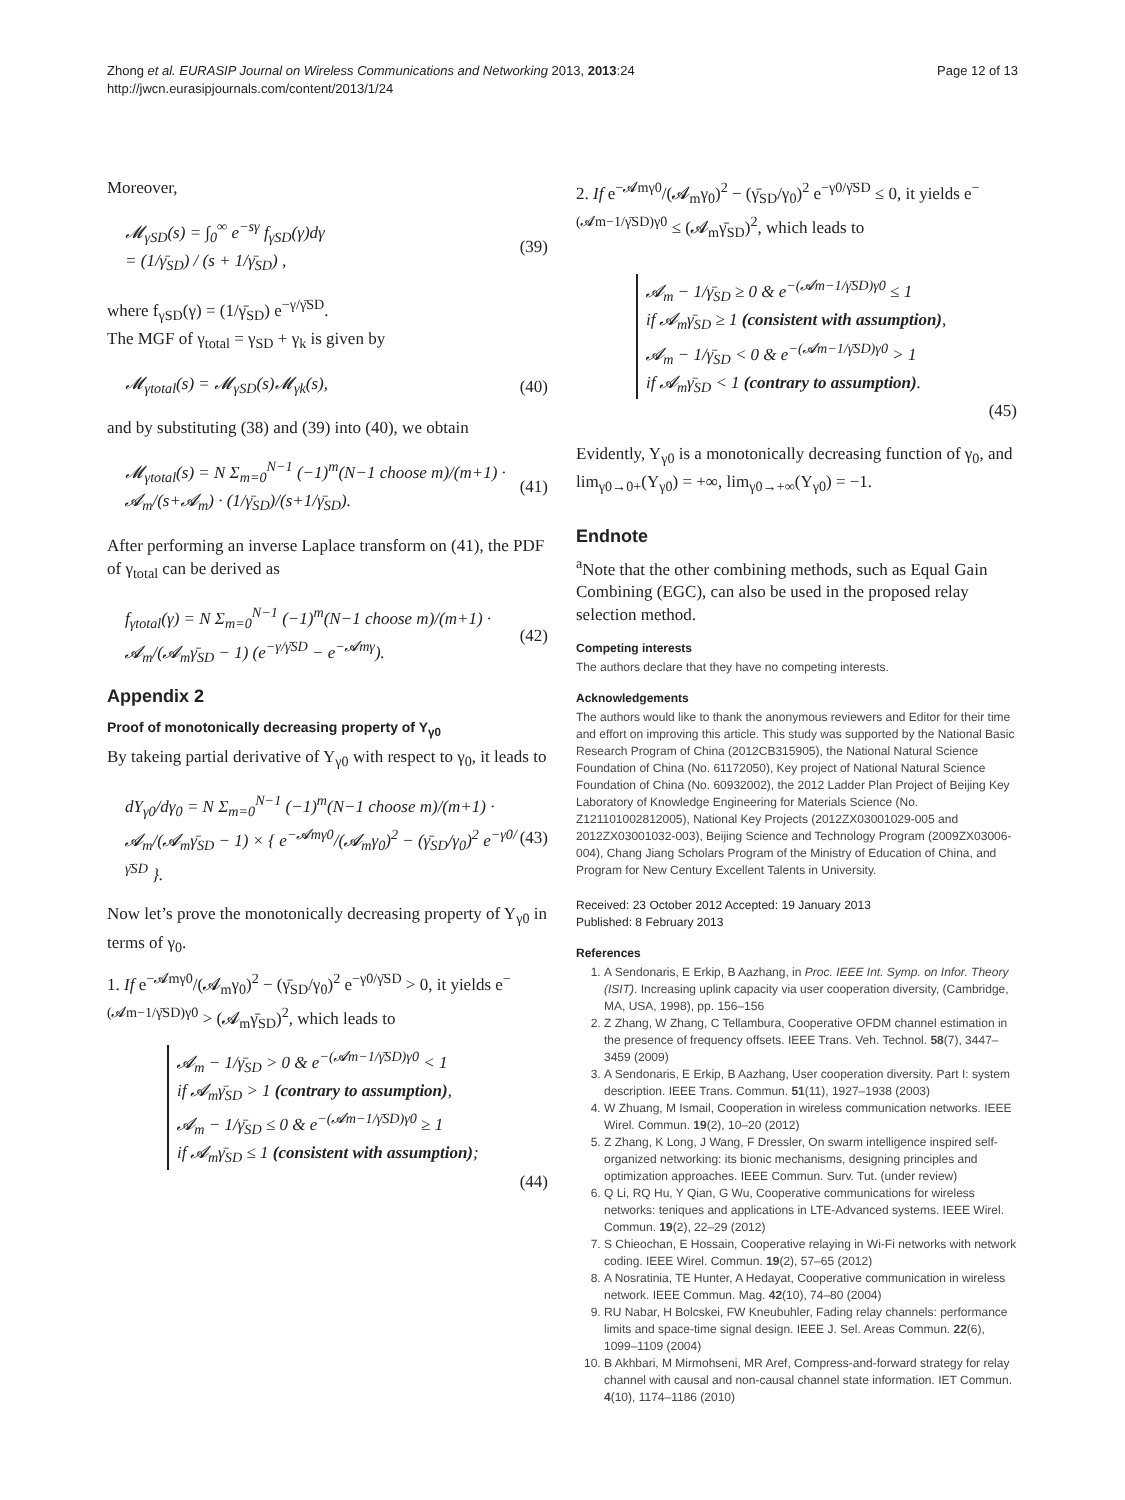Zhong et al. EURASIP Journal on Wireless Communications and Networking 2013, 2013:24
http://jwcn.eurasipjournals.com/content/2013/1/24
Page 12 of 13
Moreover,
𝓜<sub>γSD</sub>(s) = ∫<sub>0</sub><sup>∞</sup> e<sup>−sγ</sup> f<sub>γSD</sub>(γ)dγ
= (1/γ̄<sub>SD</sub>) / (s + 1/γ̄<sub>SD</sub>) ,
(39)
where f<sub>γSD</sub>(γ) = (1/γ̄<sub>SD</sub>) e<sup>−γ/γ̄SD</sup>.
The MGF of γ<sub>total</sub> = γ<sub>SD</sub> + γ<sub>k</sub> is given by
𝓜<sub>γtotal</sub>(s) = 𝓜<sub>γSD</sub>(s)𝓜<sub>γk</sub>(s), (40)
and by substituting (38) and (39) into (40), we obtain
𝓜<sub>γtotal</sub>(s) = N Σ<sub>m=0</sub><sup>N−1</sup> (−1)<sup>m</sup>(N−1 choose m)/(m+1) · 𝓐<sub>m</sub>/(s+𝓐<sub>m</sub>) · (1/γ̄<sub>SD</sub>)/(s+1/γ̄<sub>SD</sub>).
(41)
After performing an inverse Laplace transform on (41), the PDF of γ<sub>total</sub> can be derived as
f<sub>γtotal</sub>(γ) = N Σ<sub>m=0</sub><sup>N−1</sup> (−1)<sup>m</sup>(N−1 choose m)/(m+1) · 𝓐<sub>m</sub>/(𝓐<sub>m</sub>γ̄<sub>SD</sub> − 1) (e<sup>−γ/γ̄SD</sup> − e<sup>−𝓐mγ</sup>).
(42)
Appendix 2
Proof of monotonically decreasing property of Y<sub>γ0</sub>
By takeing partial derivative of Y<sub>γ0</sub> with respect to γ<sub>0</sub>, it leads to
dY<sub>γ0</sub>/dγ<sub>0</sub> = N Σ<sub>m=0</sub><sup>N−1</sup> (−1)<sup>m</sup>(N−1 choose m)/(m+1) · 𝓐<sub>m</sub>/(𝓐<sub>m</sub>γ̄<sub>SD</sub> − 1) × { e<sup>−𝓐mγ0</sup>/(𝓐<sub>m</sub>γ<sub>0</sub>)<sup>2</sup> − (γ̄<sub>SD</sub>/γ<sub>0</sub>)<sup>2</sup> e<sup>−γ0/γ̄SD</sup> }.
(43)
Now let’s prove the monotonically decreasing property of Y<sub>γ0</sub> in terms of γ<sub>0</sub>.
1. If e<sup>−𝓐mγ0</sup>/(𝓐<sub>m</sub>γ<sub>0</sub>)<sup>2</sup> − (γ̄<sub>SD</sub>/γ<sub>0</sub>)<sup>2</sup> e<sup>−γ0/γ̄SD</sup> > 0, it yields e<sup>−(𝓐m−1/γ̄SD)γ0</sup> > (𝓐<sub>m</sub>γ̄<sub>SD</sub>)<sup>2</sup>, which leads to
𝓐<sub>m</sub> − 1/γ̄<sub>SD</sub> > 0 & e<sup>−(𝓐m−1/γ̄SD)γ0</sup> < 1
if 𝓐<sub>m</sub>γ̄<sub>SD</sub> > 1 (contrary to assumption),
𝓐<sub>m</sub> − 1/γ̄<sub>SD</sub> ≤ 0 & e<sup>−(𝓐m−1/γ̄SD)γ0</sup> ≥ 1
if 𝓐<sub>m</sub>γ̄<sub>SD</sub> ≤ 1 (consistent with assumption);
(44)
2. If e<sup>−𝓐mγ0</sup>/(𝓐<sub>m</sub>γ<sub>0</sub>)<sup>2</sup> − (γ̄<sub>SD</sub>/γ<sub>0</sub>)<sup>2</sup> e<sup>−γ0/γ̄SD</sup> ≤ 0, it yields e<sup>−(𝓐m−1/γ̄SD)γ0</sup> ≤ (𝓐<sub>m</sub>γ̄<sub>SD</sub>)<sup>2</sup>, which leads to
𝓐<sub>m</sub> − 1/γ̄<sub>SD</sub> ≥ 0 & e<sup>−(𝓐m−1/γ̄SD)γ0</sup> ≤ 1
if 𝓐<sub>m</sub>γ̄<sub>SD</sub> ≥ 1 (consistent with assumption),
𝓐<sub>m</sub> − 1/γ̄<sub>SD</sub> < 0 & e<sup>−(𝓐m−1/γ̄SD)γ0</sup> > 1
if 𝓐<sub>m</sub>γ̄<sub>SD</sub> < 1 (contrary to assumption).
(45)
Evidently, Y<sub>γ0</sub> is a monotonically decreasing function of γ<sub>0</sub>, and lim<sub>γ0→0+</sub>(Y<sub>γ0</sub>) = +∞, lim<sub>γ0→+∞</sub>(Y<sub>γ0</sub>) = −1.
Endnote
<sup>a</sup> Note that the other combining methods, such as Equal Gain Combining (EGC), can also be used in the proposed relay selection method.
Competing interests
The authors declare that they have no competing interests.
Acknowledgements
The authors would like to thank the anonymous reviewers and Editor for their time and effort on improving this article. This study was supported by the National Basic Research Program of China (2012CB315905), the National Natural Science Foundation of China (No. 61172050), Key project of National Natural Science Foundation of China (No. 60932002), the 2012 Ladder Plan Project of Beijing Key Laboratory of Knowledge Engineering for Materials Science (No. Z121101002812005), National Key Projects (2012ZX03001029-005 and 2012ZX03001032-003), Beijing Science and Technology Program (2009ZX03006-004), Chang Jiang Scholars Program of the Ministry of Education of China, and Program for New Century Excellent Talents in University.
Received: 23 October 2012 Accepted: 19 January 2013
Published: 8 February 2013
References
1. A Sendonaris, E Erkip, B Aazhang, in Proc. IEEE Int. Symp. on Infor. Theory (ISIT). Increasing uplink capacity via user cooperation diversity, (Cambridge, MA, USA, 1998), pp. 156–156
2. Z Zhang, W Zhang, C Tellambura, Cooperative OFDM channel estimation in the presence of frequency offsets. IEEE Trans. Veh. Technol. 58(7), 3447–3459 (2009)
3. A Sendonaris, E Erkip, B Aazhang, User cooperation diversity. Part I: system description. IEEE Trans. Commun. 51(11), 1927–1938 (2003)
4. W Zhuang, M Ismail, Cooperation in wireless communication networks. IEEE Wirel. Commun. 19(2), 10–20 (2012)
5. Z Zhang, K Long, J Wang, F Dressler, On swarm intelligence inspired self-organized networking: its bionic mechanisms, designing principles and optimization approaches. IEEE Commun. Surv. Tut. (under review)
6. Q Li, RQ Hu, Y Qian, G Wu, Cooperative communications for wireless networks: teniques and applications in LTE-Advanced systems. IEEE Wirel. Commun. 19(2), 22–29 (2012)
7. S Chieochan, E Hossain, Cooperative relaying in Wi-Fi networks with network coding. IEEE Wirel. Commun. 19(2), 57–65 (2012)
8. A Nosratinia, TE Hunter, A Hedayat, Cooperative communication in wireless network. IEEE Commun. Mag. 42(10), 74–80 (2004)
9. RU Nabar, H Bolcskei, FW Kneubuhler, Fading relay channels: performance limits and space-time signal design. IEEE J. Sel. Areas Commun. 22(6), 1099–1109 (2004)
10. B Akhbari, M Mirmohseni, MR Aref, Compress-and-forward strategy for relay channel with causal and non-causal channel state information. IET Commun. 4(10), 1174–1186 (2010)